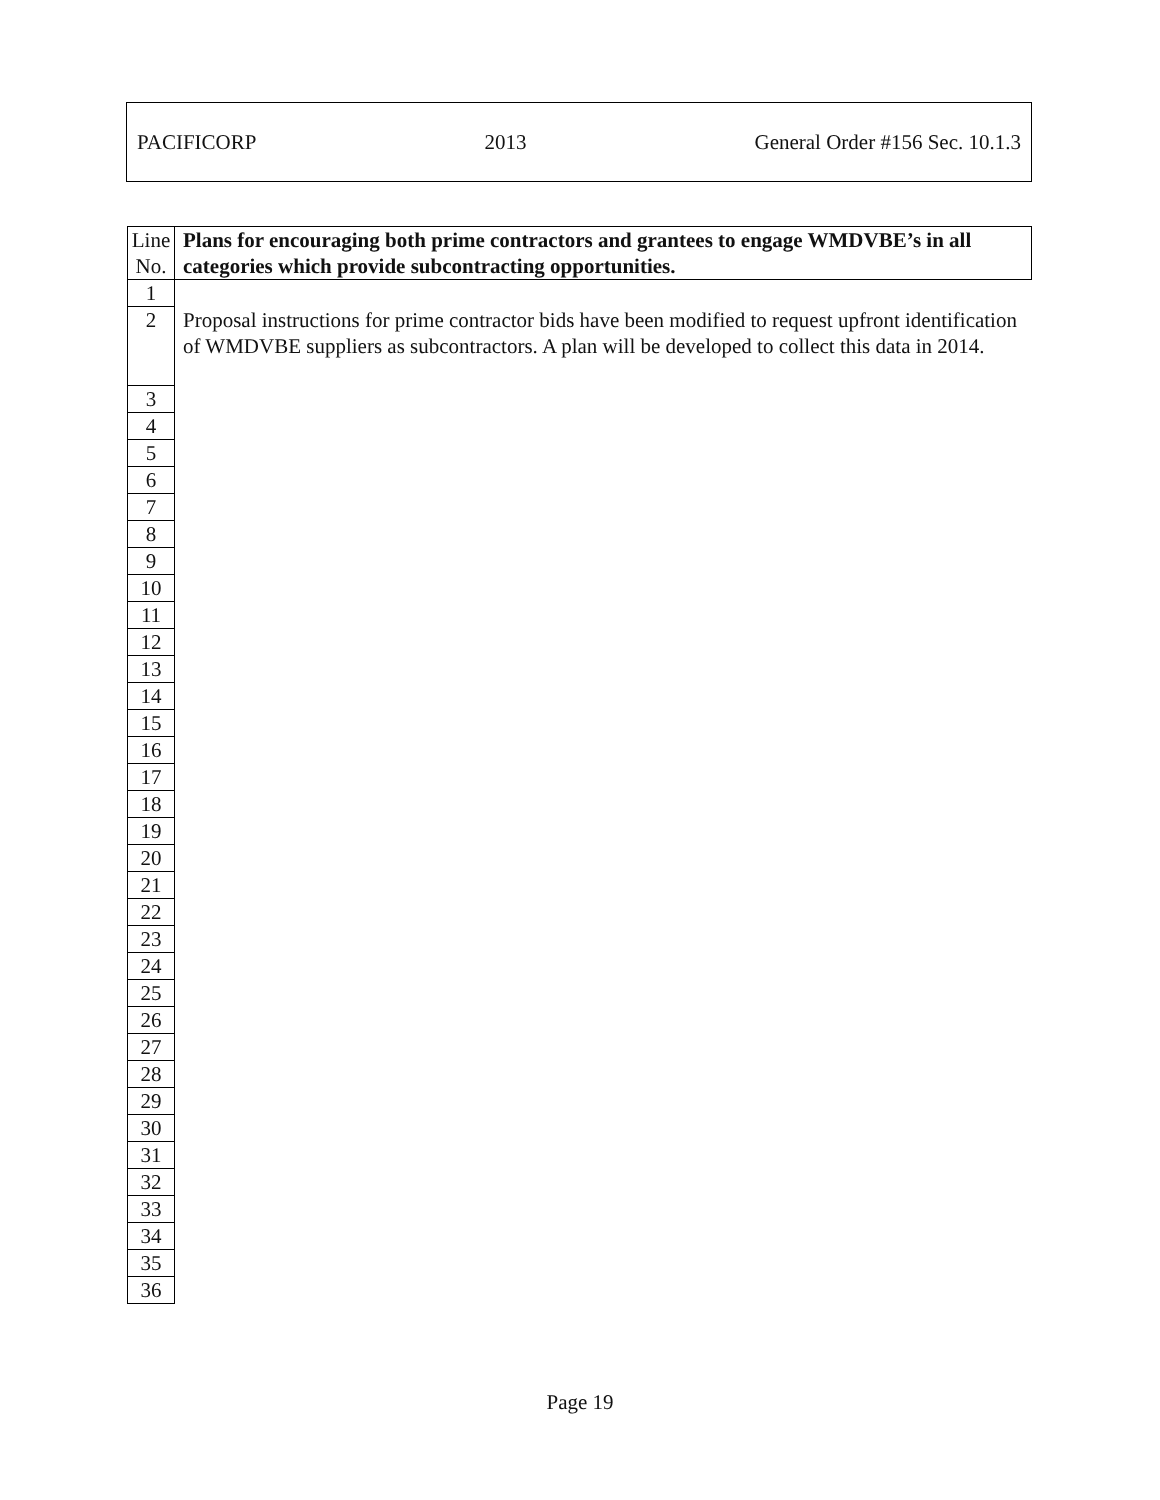PACIFICORP 2013 General Order #156 Sec. 10.1.3
| Line No. | Plans for encouraging both prime contractors and grantees to engage WMDVBE’s in all categories which provide subcontracting opportunities. |
| --- | --- |
| 1 | |
| 2 | Proposal instructions for prime contractor bids have been modified to request upfront identification of WMDVBE suppliers as subcontractors. A plan will be developed to collect this data in 2014. |
| 3 | |
| 4 | |
| 5 | |
| 6 | |
| 7 | |
| 8 | |
| 9 | |
| 10 | |
| 11 | |
| 12 | |
| 13 | |
| 14 | |
| 15 | |
| 16 | |
| 17 | |
| 18 | |
| 19 | |
| 20 | |
| 21 | |
| 22 | |
| 23 | |
| 24 | |
| 25 | |
| 26 | |
| 27 | |
| 28 | |
| 29 | |
| 30 | |
| 31 | |
| 32 | |
| 33 | |
| 34 | |
| 35 | |
| 36 | |
Page 19